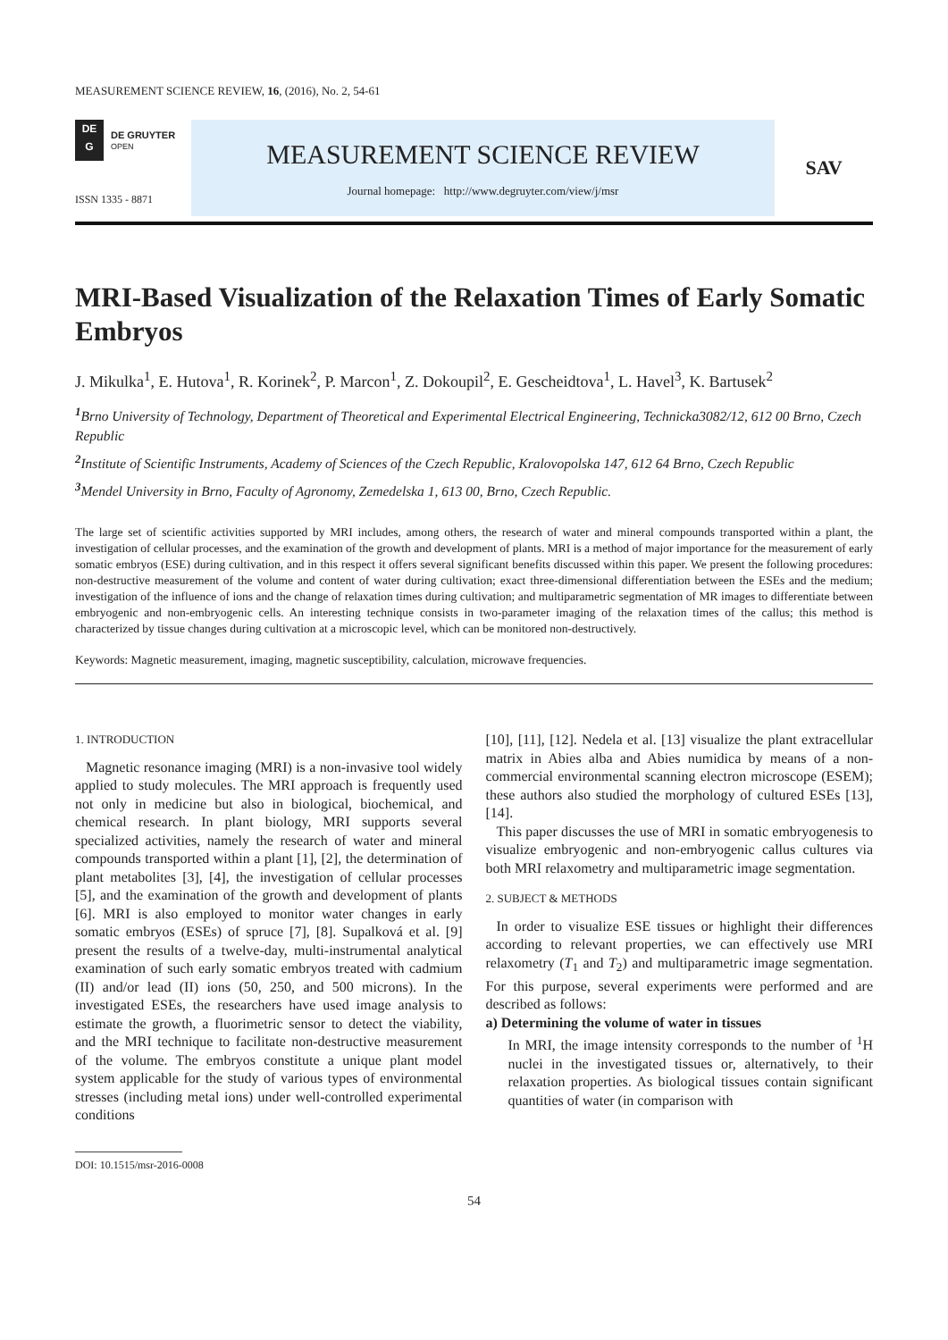MEASUREMENT SCIENCE REVIEW, 16, (2016), No. 2, 54-61
DE
G
DE GRUYTER
OPEN
ISSN 1335 - 8871
MEASUREMENT SCIENCE REVIEW
Journal homepage: http://www.degruyter.com/view/j/msr
SAV
MRI-Based Visualization of the Relaxation Times of Early Somatic Embryos
J. Mikulka<sup>1</sup>, E. Hutova<sup>1</sup>, R. Korinek<sup>2</sup>, P. Marcon<sup>1</sup>, Z. Dokoupil<sup>2</sup>, E. Gescheidtova<sup>1</sup>, L. Havel<sup>3</sup>, K. Bartusek<sup>2</sup>
<sup>1</sup> Brno University of Technology, Department of Theoretical and Experimental Electrical Engineering, Technicka3082/12, 612 00 Brno, Czech Republic
<sup>2</sup> Institute of Scientific Instruments, Academy of Sciences of the Czech Republic, Kralovopolska 147, 612 64 Brno, Czech Republic
<sup>3</sup> Mendel University in Brno, Faculty of Agronomy, Zemedelska 1, 613 00, Brno, Czech Republic.
The large set of scientific activities supported by MRI includes, among others, the research of water and mineral compounds transported within a plant, the investigation of cellular processes, and the examination of the growth and development of plants. MRI is a method of major importance for the measurement of early somatic embryos (ESE) during cultivation, and in this respect it offers several significant benefits discussed within this paper. We present the following procedures: non-destructive measurement of the volume and content of water during cultivation; exact three-dimensional differentiation between the ESEs and the medium; investigation of the influence of ions and the change of relaxation times during cultivation; and multiparametric segmentation of MR images to differentiate between embryogenic and non-embryogenic cells. An interesting technique consists in two-parameter imaging of the relaxation times of the callus; this method is characterized by tissue changes during cultivation at a microscopic level, which can be monitored non-destructively.
Keywords: Magnetic measurement, imaging, magnetic susceptibility, calculation, microwave frequencies.
1. INTRODUCTION
Magnetic resonance imaging (MRI) is a non-invasive tool widely applied to study molecules. The MRI approach is frequently used not only in medicine but also in biological, biochemical, and chemical research. In plant biology, MRI supports several specialized activities, namely the research of water and mineral compounds transported within a plant [1], [2], the determination of plant metabolites [3], [4], the investigation of cellular processes [5], and the examination of the growth and development of plants [6]. MRI is also employed to monitor water changes in early somatic embryos (ESEs) of spruce [7], [8]. Supalková et al. [9] present the results of a twelve-day, multi-instrumental analytical examination of such early somatic embryos treated with cadmium (II) and/or lead (II) ions (50, 250, and 500 microns). In the investigated ESEs, the researchers have used image analysis to estimate the growth, a fluorimetric sensor to detect the viability, and the MRI technique to facilitate non-destructive measurement of the volume. The embryos constitute a unique plant model system applicable for the study of various types of environmental stresses (including metal ions) under well-controlled experimental conditions
DOI: 10.1515/msr-2016-0008
[10], [11], [12]. Nedela et al. [13] visualize the plant extracellular matrix in Abies alba and Abies numidica by means of a non-commercial environmental scanning electron microscope (ESEM); these authors also studied the morphology of cultured ESEs [13], [14].
This paper discusses the use of MRI in somatic embryogenesis to visualize embryogenic and non-embryogenic callus cultures via both MRI relaxometry and multiparametric image segmentation.
2. SUBJECT & METHODS
In order to visualize ESE tissues or highlight their differences according to relevant properties, we can effectively use MRI relaxometry (T<sub>1</sub> and T<sub>2</sub>) and multiparametric image segmentation. For this purpose, several experiments were performed and are described as follows:
a) Determining the volume of water in tissues
In MRI, the image intensity corresponds to the number of <sup>1</sup>H nuclei in the investigated tissues or, alternatively, to their relaxation properties. As biological tissues contain significant quantities of water (in comparison with
54